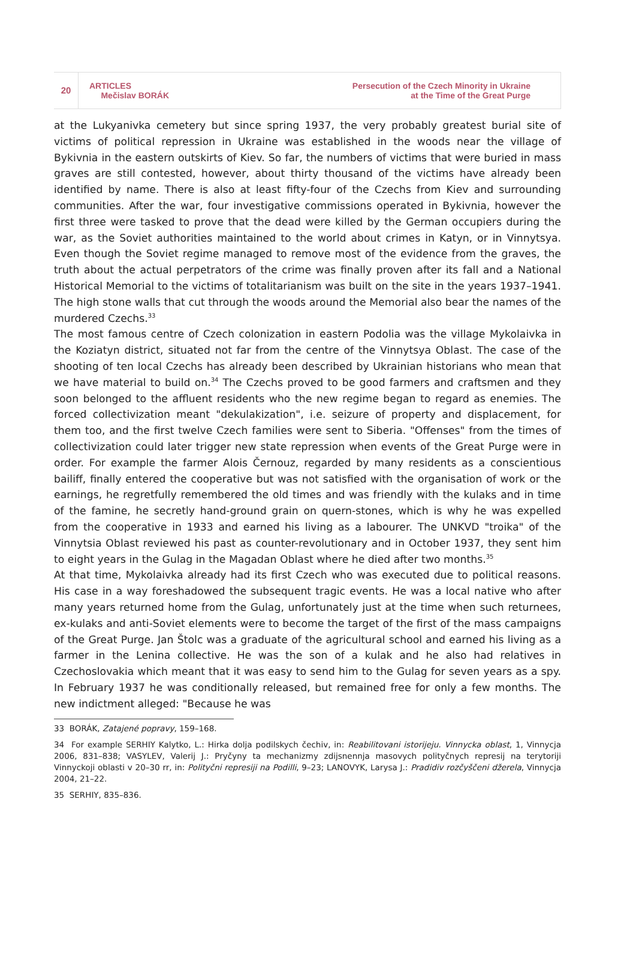20
ARTICLES
Mečislav BORÁK
Persecution of the Czech Minority in Ukraine
at the Time of the Great Purge
at the Lukyanivka cemetery but since spring 1937, the very probably greatest burial site of victims of political repression in Ukraine was established in the woods near the village of Bykivnia in the eastern outskirts of Kiev. So far, the numbers of victims that were buried in mass graves are still contested, however, about thirty thousand of the victims have already been identified by name. There is also at least fifty-four of the Czechs from Kiev and surrounding communities. After the war, four investigative commissions operated in Bykivnia, however the first three were tasked to prove that the dead were killed by the German occupiers during the war, as the Soviet authorities maintained to the world about crimes in Katyn, or in Vinnytsya. Even though the Soviet regime managed to remove most of the evidence from the graves, the truth about the actual perpetrators of the crime was finally proven after its fall and a National Historical Memorial to the victims of totalitarianism was built on the site in the years 1937–1941. The high stone walls that cut through the woods around the Memorial also bear the names of the murdered Czechs.<sup>33</sup>
The most famous centre of Czech colonization in eastern Podolia was the village Mykolaivka in the Koziatyn district, situated not far from the centre of the Vinnytsya Oblast. The case of the shooting of ten local Czechs has already been described by Ukrainian historians who mean that we have material to build on.<sup>34</sup> The Czechs proved to be good farmers and craftsmen and they soon belonged to the affluent residents who the new regime began to regard as enemies. The forced collectivization meant "dekulakization", i.e. seizure of property and displacement, for them too, and the first twelve Czech families were sent to Siberia. "Offenses" from the times of collectivization could later trigger new state repression when events of the Great Purge were in order. For example the farmer Alois Černouz, regarded by many residents as a conscientious bailiff, finally entered the cooperative but was not satisfied with the organisation of work or the earnings, he regretfully remembered the old times and was friendly with the kulaks and in time of the famine, he secretly hand-ground grain on quern-stones, which is why he was expelled from the cooperative in 1933 and earned his living as a labourer. The UNKVD "troika" of the Vinnytsia Oblast reviewed his past as counter-revolutionary and in October 1937, they sent him to eight years in the Gulag in the Magadan Oblast where he died after two months.<sup>35</sup>
At that time, Mykolaivka already had its first Czech who was executed due to political reasons. His case in a way foreshadowed the subsequent tragic events. He was a local native who after many years returned home from the Gulag, unfortunately just at the time when such returnees, ex-kulaks and anti-Soviet elements were to become the target of the first of the mass campaigns of the Great Purge. Jan Štolc was a graduate of the agricultural school and earned his living as a farmer in the Lenina collective. He was the son of a kulak and he also had relatives in Czechoslovakia which meant that it was easy to send him to the Gulag for seven years as a spy. In February 1937 he was conditionally released, but remained free for only a few months. The new indictment alleged: "Because he was
33 BORÁK, Zatajené popravy, 159–168.
34 For example SERHIY Kalytko, L.: Hirka dolja podilskych čechiv, in: Reabilitovani istorijeju. Vinnycka oblast, 1, Vinnycja 2006, 831–838; VASYLEV, Valerij J.: Pryčyny ta mechanizmy zdijsnennja masovych polityčnych represij na terytoriji Vinnyckoji oblasti v 20–30 rr, in: Polityčni represiji na Podilli, 9–23; LANOVYK, Larysa J.: Pradidiv rozčyščeni džerela, Vinnycja 2004, 21–22.
35 SERHIY, 835–836.